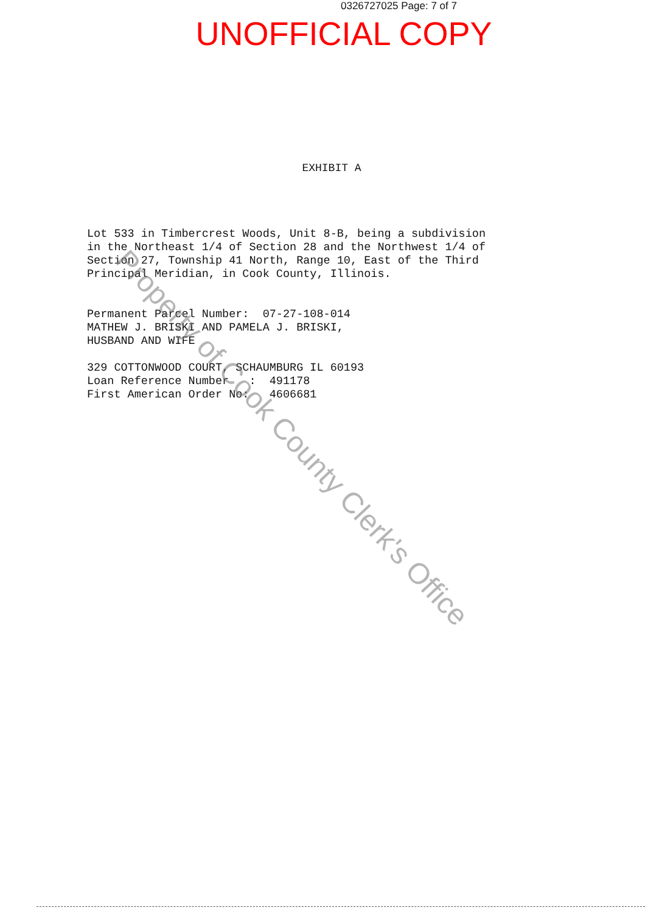0326727025 Page: 7 of 7
UNOFFICIAL COPY
EXHIBIT A
Lot 533 in Timbercrest Woods, Unit 8-B, being a subdivision in the Northeast 1/4 of Section 28 and the Northwest 1/4 of Section 27, Township 41 North, Range 10, East of the Third Principal Meridian, in Cook County, Illinois.
Permanent Parcel Number: 07-27-108-014 MATHEW J. BRISKI AND PAMELA J. BRISKI, HUSBAND AND WIFE
329 COTTONWOOD COURT, SCHAUMBURG IL 60193 Loan Reference Number : 491178 First American Order No: 4606681
Property of Cook County Clerk's Office